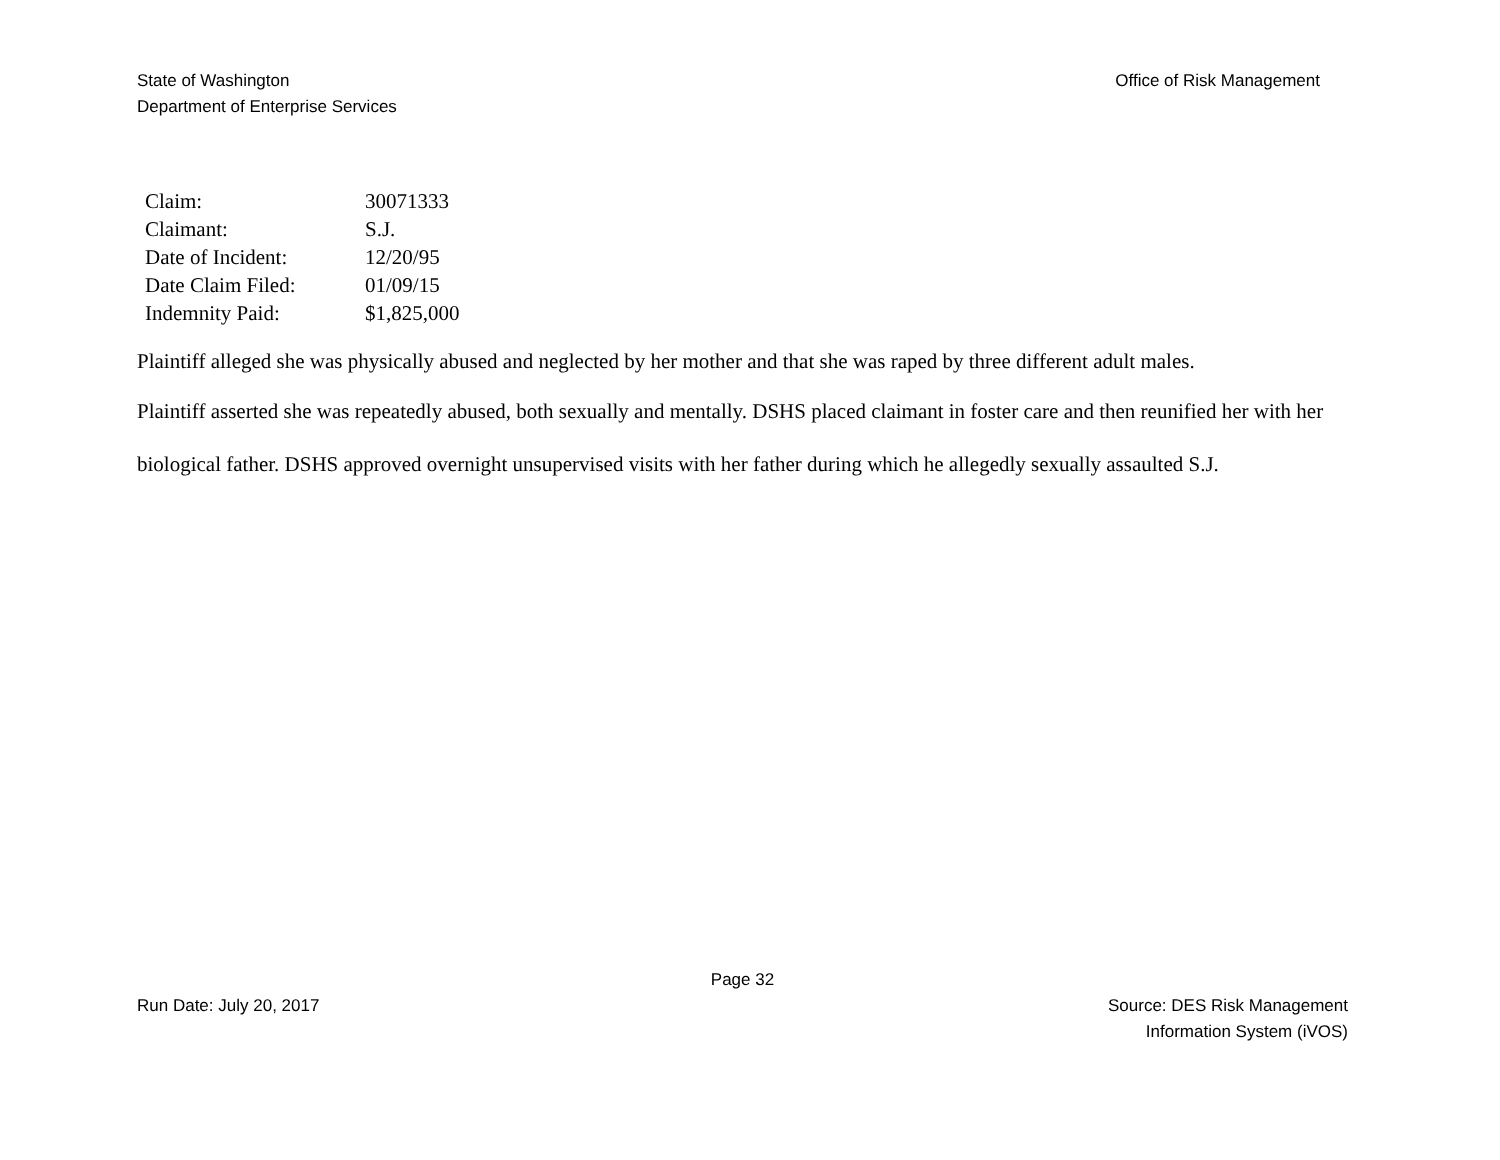State of Washington
Department of Enterprise Services
Office of Risk Management
| Claim: | 30071333 |
| Claimant: | S.J. |
| Date of Incident: | 12/20/95 |
| Date Claim Filed: | 01/09/15 |
| Indemnity Paid: | $1,825,000 |
Plaintiff alleged she was physically abused and neglected by her mother and that she was raped by three different adult males.
Plaintiff asserted she was repeatedly abused, both sexually and mentally. DSHS placed claimant in foster care and then reunified her with her biological father. DSHS approved overnight unsupervised visits with her father during which he allegedly sexually assaulted S.J.
Page 32
Run Date: July 20, 2017 Source: DES Risk Management
Information System (iVOS)